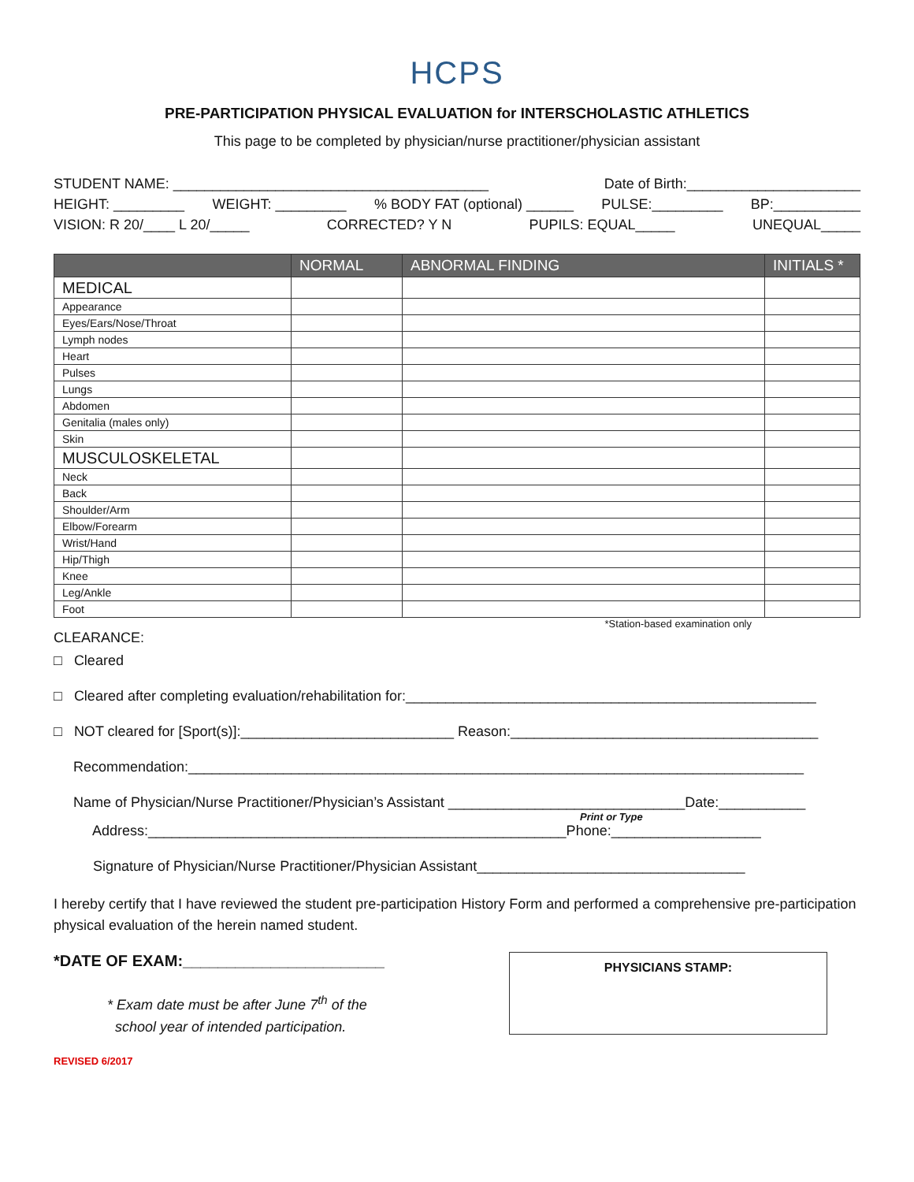HCPS
PRE-PARTICIPATION PHYSICAL EVALUATION for INTERSCHOLASTIC ATHLETICS
This page to be completed by physician/nurse practitioner/physician assistant
STUDENT NAME: ________________________________________ Date of Birth:______________________
HEIGHT: _________ WEIGHT: _________% BODY FAT (optional) ______ PULSE:_________ BP:___________
VISION: R 20/____ L 20/_____ CORRECTED? Y N PUPILS: EQUAL_____ UNEQUAL_____
| | NORMAL | ABNORMAL FINDING | INITIALS * |
| --- | --- | --- | --- |
| MEDICAL | | | |
| Appearance | | | |
| Eyes/Ears/Nose/Throat | | | |
| Lymph nodes | | | |
| Heart | | | |
| Pulses | | | |
| Lungs | | | |
| Abdomen | | | |
| Genitalia (males only) | | | |
| Skin | | | |
| MUSCULOSKELETAL | | | |
| Neck | | | |
| Back | | | |
| Shoulder/Arm | | | |
| Elbow/Forearm | | | |
| Wrist/Hand | | | |
| Hip/Thigh | | | |
| Knee | | | |
| Leg/Ankle | | | |
| Foot | | | |
*Station-based examination only
CLEARANCE:
□ Cleared
□ Cleared after completing evaluation/rehabilitation for:____________________________________________________
□ NOT cleared for [Sport(s)]:___________________________ Reason:_______________________________________
Recommendation:______________________________________________________________________________
Name of Physician/Nurse Practitioner/Physician’s Assistant ______________________________Date:___________
Print or Type
Address:_____________________________________________________Phone:___________________
Signature of Physician/Nurse Practitioner/Physician Assistant__________________________________
I hereby certify that I have reviewed the student pre-participation History Form and performed a comprehensive pre-participation physical evaluation of the herein named student.
*DATE OF EXAM:_______________________
* Exam date must be after June 7<sup>th</sup> of the
school year of intended participation.
PHYSICIANS STAMP:
REVISED 6/2017